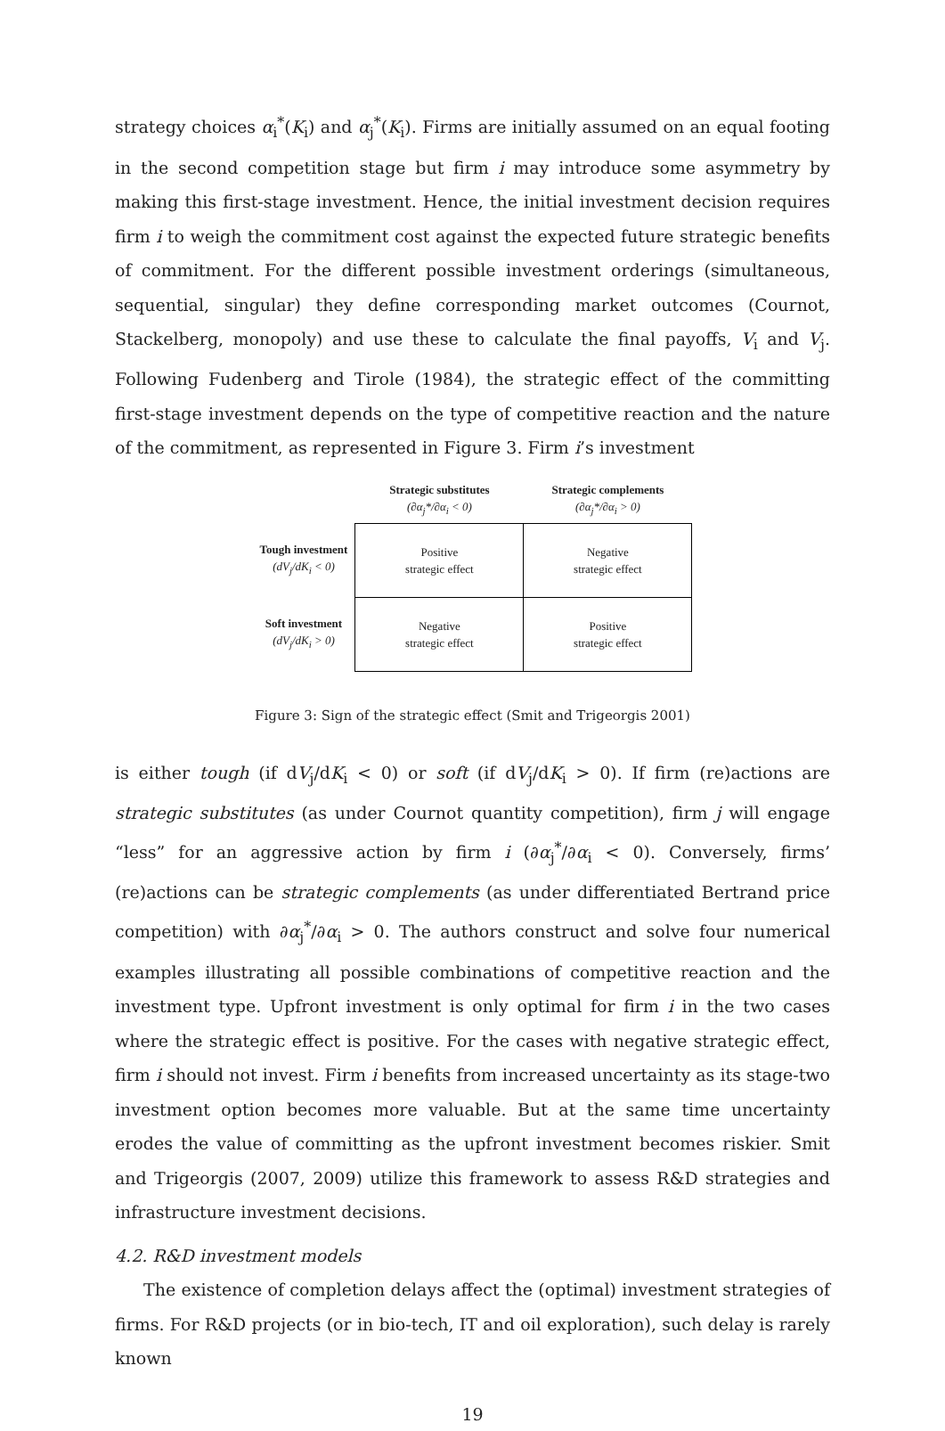strategy choices α<sub>i</sub><sup>*</sup>(K<sub>i</sub>) and α<sub>j</sub><sup>*</sup>(K<sub>i</sub>). Firms are initially assumed on an equal footing in the second competition stage but firm i may introduce some asymmetry by making this first-stage investment. Hence, the initial investment decision requires firm i to weigh the commitment cost against the expected future strategic benefits of commitment. For the different possible investment orderings (simultaneous, sequential, singular) they define corresponding market outcomes (Cournot, Stackelberg, monopoly) and use these to calculate the final payoffs, V<sub>i</sub> and V<sub>j</sub>. Following Fudenberg and Tirole (1984), the strategic effect of the committing first-stage investment depends on the type of competitive reaction and the nature of the commitment, as represented in Figure 3. Firm i’s investment
| | Strategic substitutes (∂α<sub>j</sub>*/∂α<sub>i</sub> < 0) | Strategic complements (∂α<sub>j</sub>*/∂α<sub>i</sub> > 0) |
| --- | --- | --- |
| Tough investment (dV<sub>j</sub>/dK<sub>i</sub> < 0) | Positive strategic effect | Negative strategic effect |
| Soft investment (dV<sub>j</sub>/dK<sub>i</sub> > 0) | Negative strategic effect | Positive strategic effect |
Figure 3: Sign of the strategic effect (Smit and Trigeorgis 2001)
is either tough (if dV<sub>j</sub>/dK<sub>i</sub> < 0) or soft (if dV<sub>j</sub>/dK<sub>i</sub> > 0). If firm (re)actions are strategic substitutes (as under Cournot quantity competition), firm j will engage “less” for an aggressive action by firm i (∂α<sub>j</sub><sup>*</sup>/∂α<sub>i</sub> < 0). Conversely, firms’ (re)actions can be strategic complements (as under differentiated Bertrand price competition) with ∂α<sub>j</sub><sup>*</sup>/∂α<sub>i</sub> > 0. The authors construct and solve four numerical examples illustrating all possible combinations of competitive reaction and the investment type. Upfront investment is only optimal for firm i in the two cases where the strategic effect is positive. For the cases with negative strategic effect, firm i should not invest. Firm i benefits from increased uncertainty as its stage-two investment option becomes more valuable. But at the same time uncertainty erodes the value of committing as the upfront investment becomes riskier. Smit and Trigeorgis (2007, 2009) utilize this framework to assess R&D strategies and infrastructure investment decisions.
4.2. R&D investment models
The existence of completion delays affect the (optimal) investment strategies of firms. For R&D projects (or in bio-tech, IT and oil exploration), such delay is rarely known
19